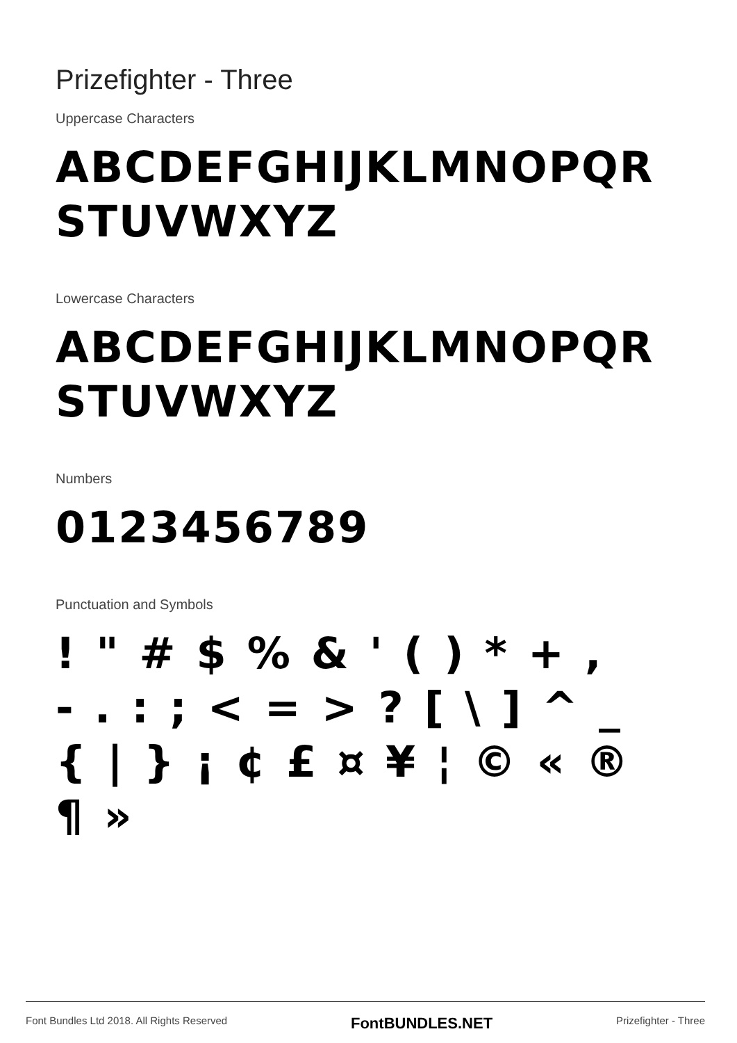Prizefighter - Three
Uppercase Characters
ABCDEFGHIJKLMNOPQRSTUVWXYZ
Lowercase Characters
ABCDEFGHIJKLMNOPQRSTUVWXYZ
Numbers
0123456789
Punctuation and Symbols
!"#$%&'()*+,-.:;<=>?[\]^_{|}¡¢£¤¥¦©«®¶»
Font Bundles Ltd 2018. All Rights Reserved FontBUNDLES.NET Prizefighter - Three